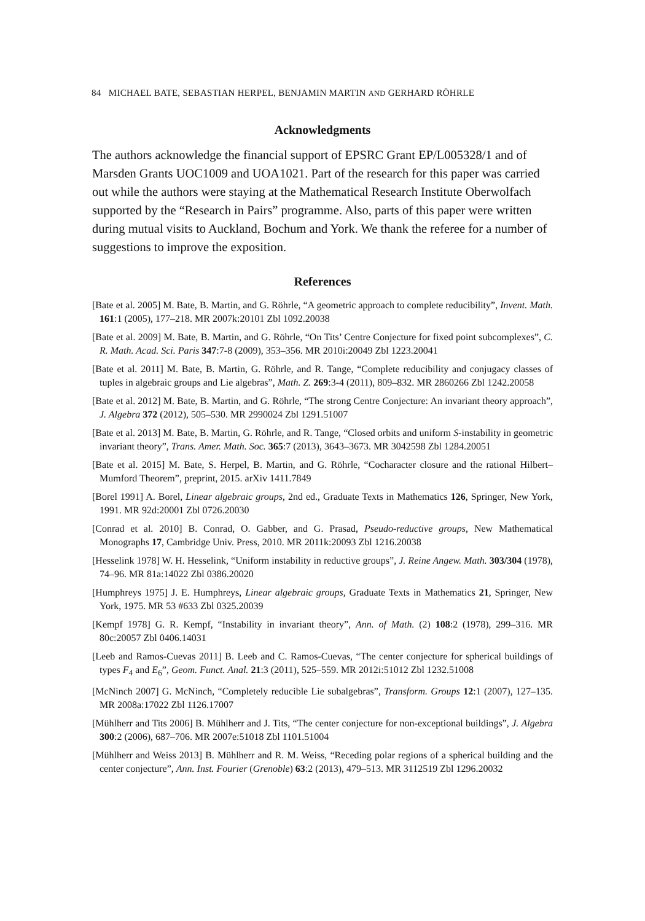84 MICHAEL BATE, SEBASTIAN HERPEL, BENJAMIN MARTIN AND GERHARD RÖHRLE
Acknowledgments
The authors acknowledge the financial support of EPSRC Grant EP/L005328/1 and of Marsden Grants UOC1009 and UOA1021. Part of the research for this paper was carried out while the authors were staying at the Mathematical Research Institute Oberwolfach supported by the “Research in Pairs” programme. Also, parts of this paper were written during mutual visits to Auckland, Bochum and York. We thank the referee for a number of suggestions to improve the exposition.
References
[Bate et al. 2005] M. Bate, B. Martin, and G. Röhrle, “A geometric approach to complete reducibility”, Invent. Math. 161:1 (2005), 177–218. MR 2007k:20101 Zbl 1092.20038
[Bate et al. 2009] M. Bate, B. Martin, and G. Röhrle, “On Tits’ Centre Conjecture for fixed point subcomplexes”, C. R. Math. Acad. Sci. Paris 347:7-8 (2009), 353–356. MR 2010i:20049 Zbl 1223.20041
[Bate et al. 2011] M. Bate, B. Martin, G. Röhrle, and R. Tange, “Complete reducibility and conjugacy classes of tuples in algebraic groups and Lie algebras”, Math. Z. 269:3-4 (2011), 809–832. MR 2860266 Zbl 1242.20058
[Bate et al. 2012] M. Bate, B. Martin, and G. Röhrle, “The strong Centre Conjecture: An invariant theory approach”, J. Algebra 372 (2012), 505–530. MR 2990024 Zbl 1291.51007
[Bate et al. 2013] M. Bate, B. Martin, G. Röhrle, and R. Tange, “Closed orbits and uniform S-instability in geometric invariant theory”, Trans. Amer. Math. Soc. 365:7 (2013), 3643–3673. MR 3042598 Zbl 1284.20051
[Bate et al. 2015] M. Bate, S. Herpel, B. Martin, and G. Röhrle, “Cocharacter closure and the rational Hilbert–Mumford Theorem”, preprint, 2015. arXiv 1411.7849
[Borel 1991] A. Borel, Linear algebraic groups, 2nd ed., Graduate Texts in Mathematics 126, Springer, New York, 1991. MR 92d:20001 Zbl 0726.20030
[Conrad et al. 2010] B. Conrad, O. Gabber, and G. Prasad, Pseudo-reductive groups, New Mathematical Monographs 17, Cambridge Univ. Press, 2010. MR 2011k:20093 Zbl 1216.20038
[Hesselink 1978] W. H. Hesselink, “Uniform instability in reductive groups”, J. Reine Angew. Math. 303/304 (1978), 74–96. MR 81a:14022 Zbl 0386.20020
[Humphreys 1975] J. E. Humphreys, Linear algebraic groups, Graduate Texts in Mathematics 21, Springer, New York, 1975. MR 53 #633 Zbl 0325.20039
[Kempf 1978] G. R. Kempf, “Instability in invariant theory”, Ann. of Math. (2) 108:2 (1978), 299–316. MR 80c:20057 Zbl 0406.14031
[Leeb and Ramos-Cuevas 2011] B. Leeb and C. Ramos-Cuevas, “The center conjecture for spherical buildings of types F<sub>4</sub> and E<sub>6</sub>”, Geom. Funct. Anal. 21:3 (2011), 525–559. MR 2012i:51012 Zbl 1232.51008
[McNinch 2007] G. McNinch, “Completely reducible Lie subalgebras”, Transform. Groups 12:1 (2007), 127–135. MR 2008a:17022 Zbl 1126.17007
[Mühlherr and Tits 2006] B. Mühlherr and J. Tits, “The center conjecture for non-exceptional buildings”, J. Algebra 300:2 (2006), 687–706. MR 2007e:51018 Zbl 1101.51004
[Mühlherr and Weiss 2013] B. Mühlherr and R. M. Weiss, “Receding polar regions of a spherical building and the center conjecture”, Ann. Inst. Fourier (Grenoble) 63:2 (2013), 479–513. MR 3112519 Zbl 1296.20032